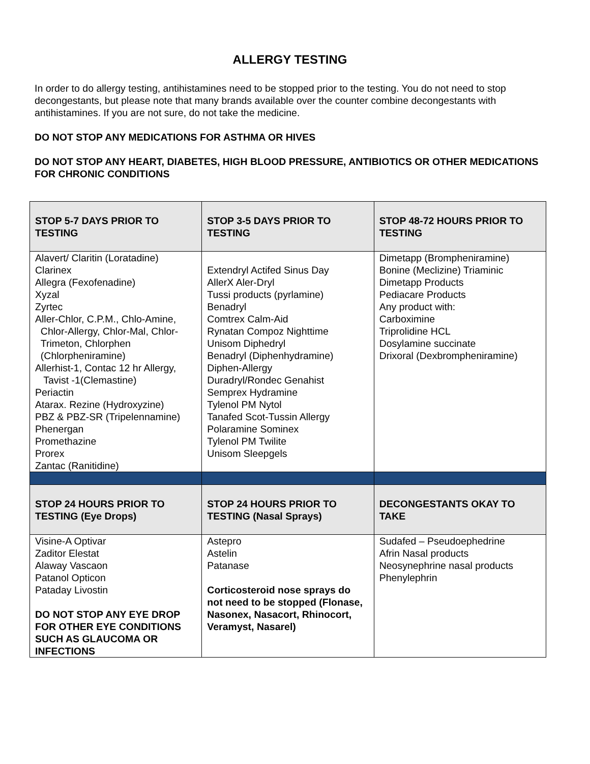ALLERGY TESTING
In order to do allergy testing, antihistamines need to be stopped prior to the testing. You do not need to stop decongestants, but please note that many brands available over the counter combine decongestants with antihistamines. If you are not sure, do not take the medicine.
DO NOT STOP ANY MEDICATIONS FOR ASTHMA OR HIVES
DO NOT STOP ANY HEART, DIABETES, HIGH BLOOD PRESSURE, ANTIBIOTICS OR OTHER MEDICATIONS FOR CHRONIC CONDITIONS
| STOP 5-7 DAYS PRIOR TO TESTING | STOP 3-5 DAYS PRIOR TO TESTING | STOP 48-72 HOURS PRIOR TO TESTING |
| Alavert/ Claritin (Loratadine) Clarinex Allegra (Fexofenadine) Xyzal Zyrtec Aller-Chlor, C.P.M., Chlo-Amine, Chlor-Allergy, Chlor-Mal, Chlor- Trimeton, Chlorphen (Chlorpheniramine) Allerhist-1, Contac 12 hr Allergy, Tavist -1(Clemastine) Periactin Atarax. Rezine (Hydroxyzine) PBZ & PBZ-SR (Tripelennamine) Phenergan Promethazine Prorex Zantac (Ranitidine) | Extendryl Actifed Sinus Day AllerX Aler-Dryl Tussi products (pyrlamine) Benadryl Comtrex Calm-Aid Rynatan Compoz Nighttime Unisom Diphedryl Benadryl (Diphenhydramine) Diphen-Allergy Duradryl/Rondec Genahist Semprex Hydramine Tylenol PM Nytol Tanafed Scot-Tussin Allergy Polaramine Sominex Tylenol PM Twilite Unisom Sleepgels | Dimetapp (Brompheniramine) Bonine (Meclizine) Triaminic Dimetapp Products Pediacare Products Any product with: Carboximine Triprolidine HCL Dosylamine succinate Drixoral (Dexbrompheniramine) |
| STOP 24 HOURS PRIOR TO TESTING (Eye Drops) | STOP 24 HOURS PRIOR TO TESTING (Nasal Sprays) | DECONGESTANTS OKAY TO TAKE |
| Visine-A Optivar Zaditor Elestat Alaway Vascaon Patanol Opticon Pataday Livostin DO NOT STOP ANY EYE DROP FOR OTHER EYE CONDITIONS SUCH AS GLAUCOMA OR INFECTIONS | Astepro Astelin Patanase Corticosteroid nose sprays do not need to be stopped (Flonase, Nasonex, Nasacort, Rhinocort, Veramyst, Nasarel) | Sudafed – Pseudoephedrine Afrin Nasal products Neosynephrine nasal products Phenylephrin |